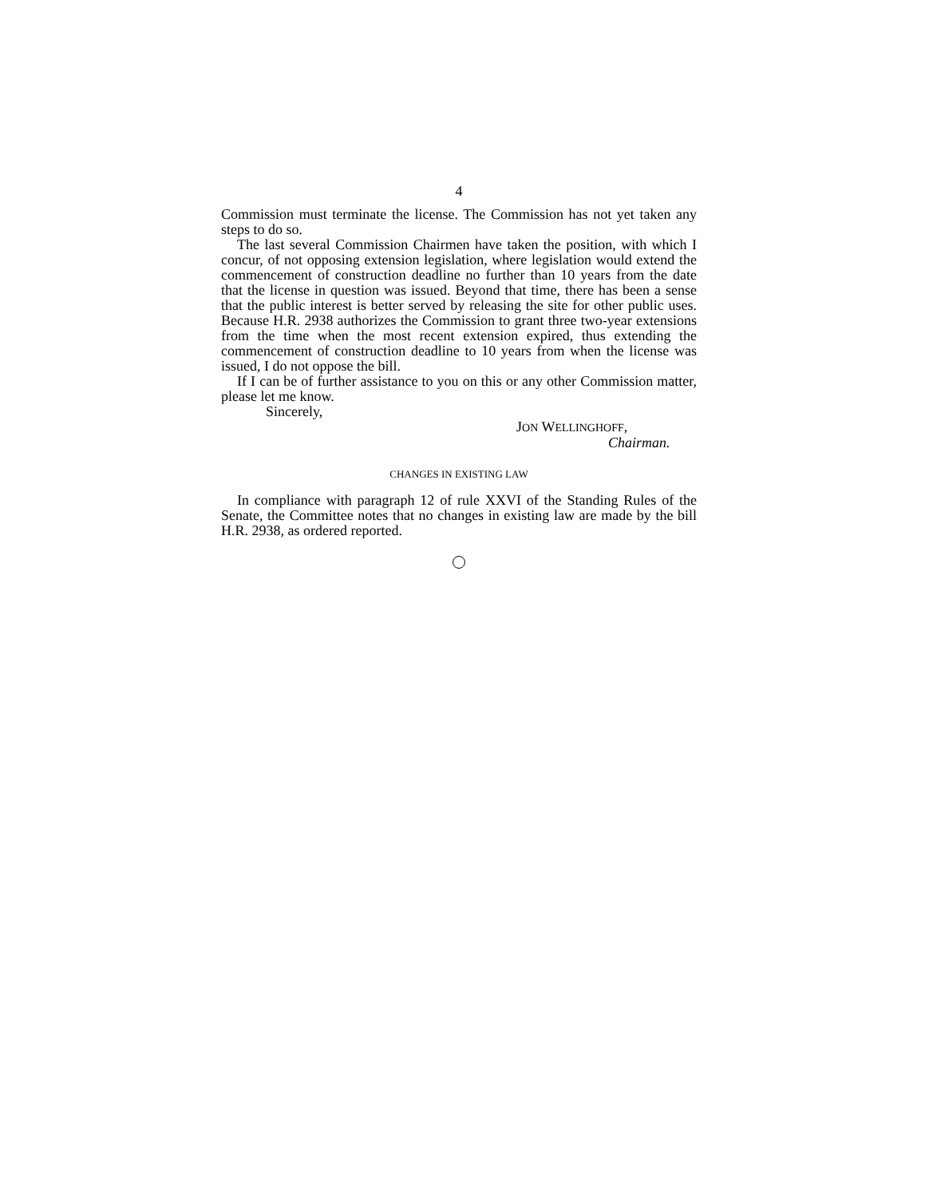4
Commission must terminate the license. The Commission has not yet taken any steps to do so.
The last several Commission Chairmen have taken the position, with which I concur, of not opposing extension legislation, where legislation would extend the commencement of construction deadline no further than 10 years from the date that the license in question was issued. Beyond that time, there has been a sense that the public interest is better served by releasing the site for other public uses. Because H.R. 2938 authorizes the Commission to grant three two-year extensions from the time when the most recent extension expired, thus extending the commencement of construction deadline to 10 years from when the license was issued, I do not oppose the bill.
If I can be of further assistance to you on this or any other Commission matter, please let me know.
Sincerely,
JON WELLINGHOFF,
Chairman.
CHANGES IN EXISTING LAW
In compliance with paragraph 12 of rule XXVI of the Standing Rules of the Senate, the Committee notes that no changes in existing law are made by the bill H.R. 2938, as ordered reported.